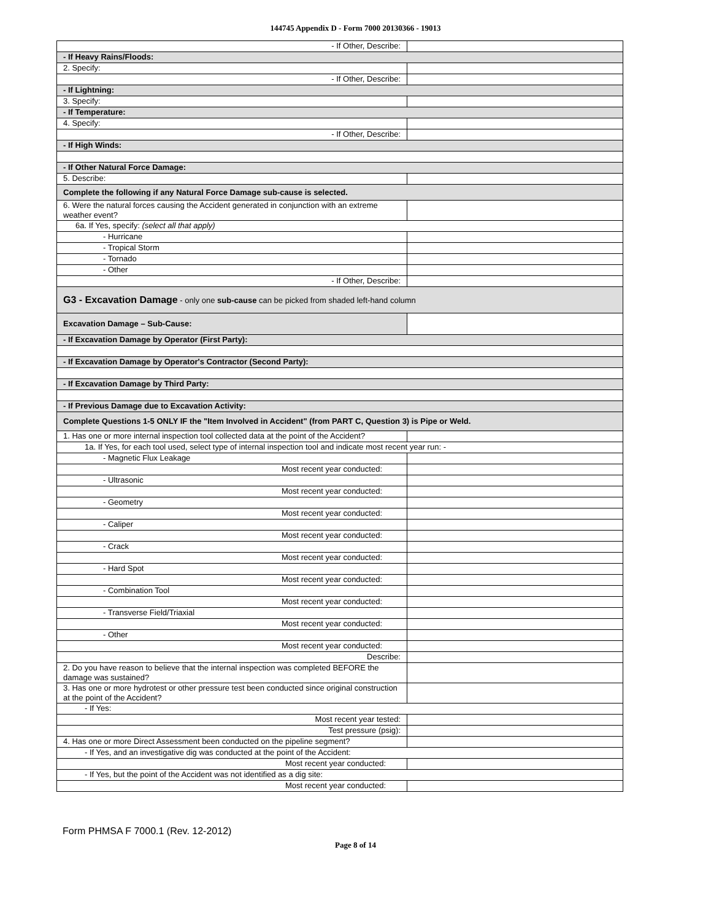144745 Appendix D - Form 7000 20130366 - 19013
| - If Other, Describe: | |
| - If Heavy Rains/Floods: | |
| 2. Specify: | |
| - If Other, Describe: | |
| - If Lightning: | |
| 3. Specify: | |
| - If Temperature: | |
| 4. Specify: | |
| - If Other, Describe: | |
| - If High Winds: | |
| - If Other Natural Force Damage: | |
| 5. Describe: | |
| Complete the following if any Natural Force Damage sub-cause is selected. | |
| 6. Were the natural forces causing the Accident generated in conjunction with an extreme weather event? | |
| 6a. If Yes, specify: (select all that apply) | |
| - Hurricane | |
| - Tropical Storm | |
| - Tornado | |
| - Other | |
| - If Other, Describe: | |
| G3 - Excavation Damage - only one sub-cause can be picked from shaded left-hand column | |
| Excavation Damage – Sub-Cause: | |
| - If Excavation Damage by Operator (First Party): | |
| - If Excavation Damage by Operator's Contractor (Second Party): | |
| - If Excavation Damage by Third Party: | |
| - If Previous Damage due to Excavation Activity: | |
| Complete Questions 1-5 ONLY IF the "Item Involved in Accident" (from PART C, Question 3) is Pipe or Weld. | |
| 1. Has one or more internal inspection tool collected data at the point of the Accident? | |
| 1a. If Yes, for each tool used, select type of internal inspection tool and indicate most recent year run: - | |
| - Magnetic Flux Leakage | |
| Most recent year conducted: | |
| - Ultrasonic | |
| Most recent year conducted: | |
| - Geometry | |
| Most recent year conducted: | |
| - Caliper | |
| Most recent year conducted: | |
| - Crack | |
| Most recent year conducted: | |
| - Hard Spot | |
| Most recent year conducted: | |
| - Combination Tool | |
| Most recent year conducted: | |
| - Transverse Field/Triaxial | |
| Most recent year conducted: | |
| - Other | |
| Most recent year conducted: | |
| Describe: | |
| 2. Do you have reason to believe that the internal inspection was completed BEFORE the damage was sustained? | |
| 3. Has one or more hydrotest or other pressure test been conducted since original construction at the point of the Accident? | |
| - If Yes: | |
| Most recent year tested: | |
| Test pressure (psig): | |
| 4. Has one or more Direct Assessment been conducted on the pipeline segment? | |
| - If Yes, and an investigative dig was conducted at the point of the Accident: | |
| Most recent year conducted: | |
| - If Yes, but the point of the Accident was not identified as a dig site: | |
| Most recent year conducted: | |
Form PHMSA F 7000.1 (Rev. 12-2012)
Page 8 of 14